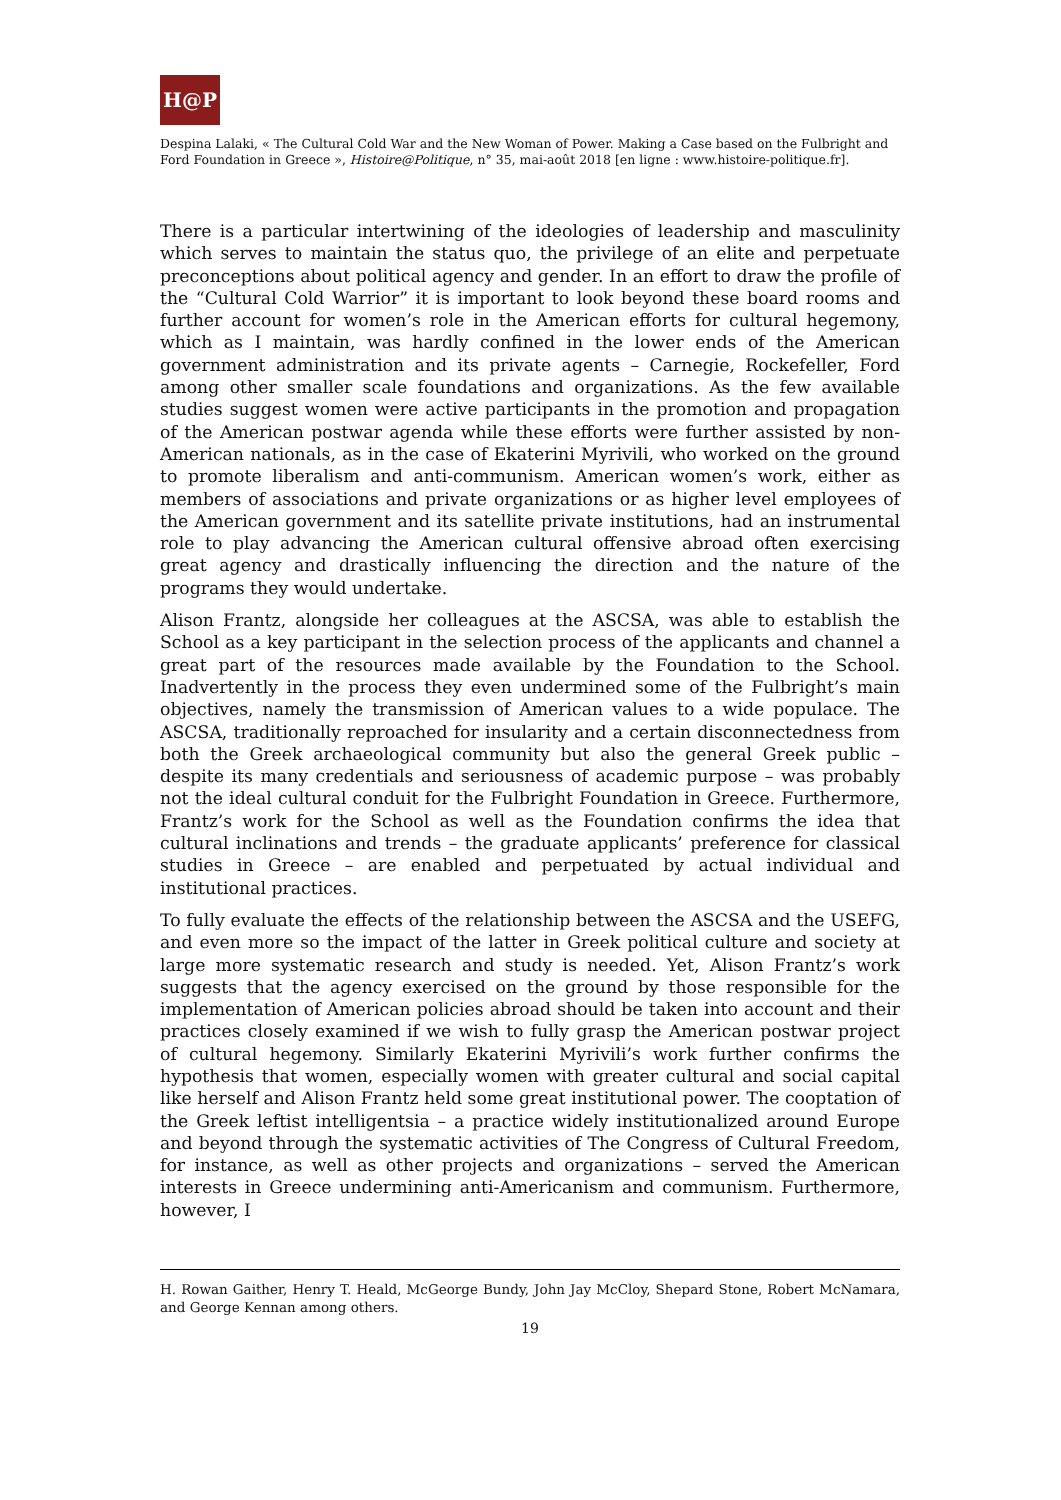H@P
Despina Lalaki, « The Cultural Cold War and the New Woman of Power. Making a Case based on the Fulbright and Ford Foundation in Greece », Histoire@Politique, n° 35, mai-août 2018 [en ligne : www.histoire-politique.fr].
There is a particular intertwining of the ideologies of leadership and masculinity which serves to maintain the status quo, the privilege of an elite and perpetuate preconceptions about political agency and gender. In an effort to draw the profile of the “Cultural Cold Warrior” it is important to look beyond these board rooms and further account for women’s role in the American efforts for cultural hegemony, which as I maintain, was hardly confined in the lower ends of the American government administration and its private agents – Carnegie, Rockefeller, Ford among other smaller scale foundations and organizations. As the few available studies suggest women were active participants in the promotion and propagation of the American postwar agenda while these efforts were further assisted by non-American nationals, as in the case of Ekaterini Myrivili, who worked on the ground to promote liberalism and anti-communism. American women’s work, either as members of associations and private organizations or as higher level employees of the American government and its satellite private institutions, had an instrumental role to play advancing the American cultural offensive abroad often exercising great agency and drastically influencing the direction and the nature of the programs they would undertake.
Alison Frantz, alongside her colleagues at the ASCSA, was able to establish the School as a key participant in the selection process of the applicants and channel a great part of the resources made available by the Foundation to the School. Inadvertently in the process they even undermined some of the Fulbright’s main objectives, namely the transmission of American values to a wide populace. The ASCSA, traditionally reproached for insularity and a certain disconnectedness from both the Greek archaeological community but also the general Greek public – despite its many credentials and seriousness of academic purpose – was probably not the ideal cultural conduit for the Fulbright Foundation in Greece. Furthermore, Frantz’s work for the School as well as the Foundation confirms the idea that cultural inclinations and trends – the graduate applicants’ preference for classical studies in Greece – are enabled and perpetuated by actual individual and institutional practices.
To fully evaluate the effects of the relationship between the ASCSA and the USEFG, and even more so the impact of the latter in Greek political culture and society at large more systematic research and study is needed. Yet, Alison Frantz’s work suggests that the agency exercised on the ground by those responsible for the implementation of American policies abroad should be taken into account and their practices closely examined if we wish to fully grasp the American postwar project of cultural hegemony. Similarly Ekaterini Myrivili’s work further confirms the hypothesis that women, especially women with greater cultural and social capital like herself and Alison Frantz held some great institutional power. The cooptation of the Greek leftist intelligentsia – a practice widely institutionalized around Europe and beyond through the systematic activities of The Congress of Cultural Freedom, for instance, as well as other projects and organizations – served the American interests in Greece undermining anti-Americanism and communism. Furthermore, however, I
H. Rowan Gaither, Henry T. Heald, McGeorge Bundy, John Jay McCloy, Shepard Stone, Robert McNamara, and George Kennan among others.
19